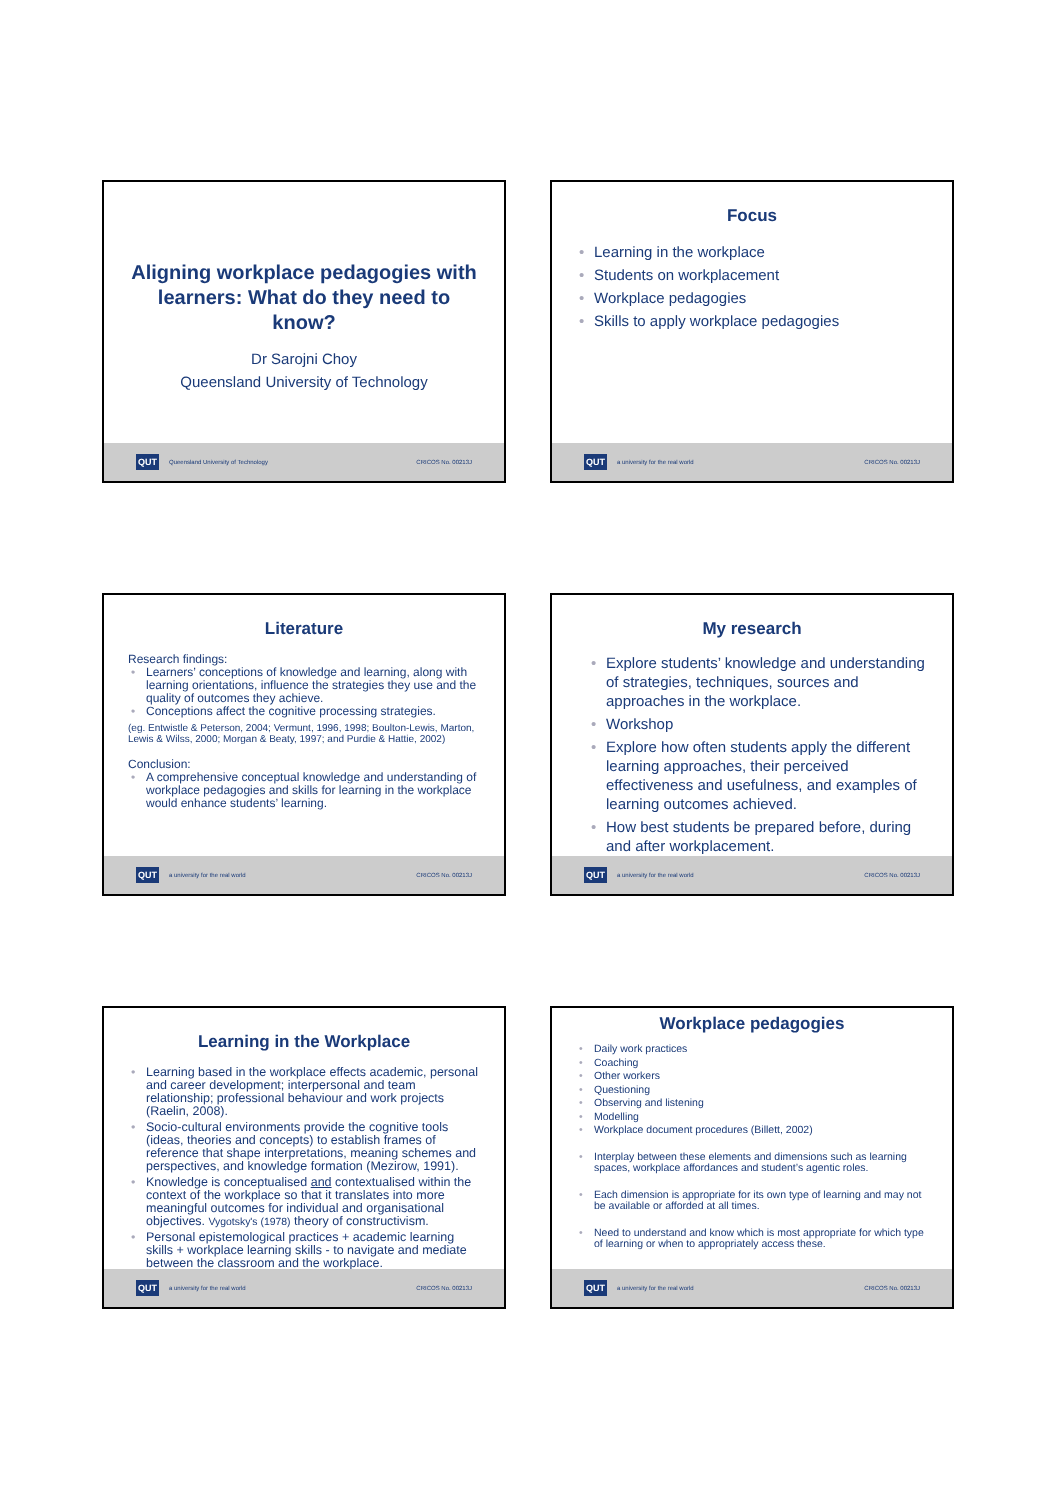Aligning workplace pedagogies with learners: What do they need to know?
Dr Sarojni Choy
Queensland University of Technology
QUT Queensland University of Technology CRICOS No. 00213J
Focus
Learning in the workplace
Students on workplacement
Workplace pedagogies
Skills to apply workplace pedagogies
QUT a university for the real world CRICOS No. 00213J
Literature
Research findings:
Learners’ conceptions of knowledge and learning, along with learning orientations, influence the strategies they use and the quality of outcomes they achieve.
Conceptions affect the cognitive processing strategies.
(eg. Entwistle & Peterson, 2004; Vermunt, 1996, 1998; Boulton-Lewis, Marton, Lewis & Wilss, 2000; Morgan & Beaty, 1997; and Purdie & Hattie, 2002)
Conclusion:
A comprehensive conceptual knowledge and understanding of workplace pedagogies and skills for learning in the workplace would enhance students’ learning.
QUT a university for the real world CRICOS No. 00213J
My research
Explore students’ knowledge and understanding of strategies, techniques, sources and approaches in the workplace.
Workshop
Explore how often students apply the different learning approaches, their perceived effectiveness and usefulness, and examples of learning outcomes achieved.
How best students be prepared before, during and after workplacement.
QUT a university for the real world CRICOS No. 00213J
Learning in the Workplace
Learning based in the workplace effects academic, personal and career development; interpersonal and team relationship; professional behaviour and work projects (Raelin, 2008).
Socio-cultural environments provide the cognitive tools (ideas, theories and concepts) to establish frames of reference that shape interpretations, meaning schemes and perspectives, and knowledge formation (Mezirow, 1991).
Knowledge is conceptualised and contextualised within the context of the workplace so that it translates into more meaningful outcomes for individual and organisational objectives. Vygotsky's (1978) theory of constructivism.
Personal epistemological practices + academic learning skills + workplace learning skills - to navigate and mediate between the classroom and the workplace.
QUT a university for the real world CRICOS No. 00213J
Workplace pedagogies
Daily work practices
Coaching
Other workers
Questioning
Observing and listening
Modelling
Workplace document procedures (Billett, 2002)
Interplay between these elements and dimensions such as learning spaces, workplace affordances and student’s agentic roles.
Each dimension is appropriate for its own type of learning and may not be available or afforded at all times.
Need to understand and know which is most appropriate for which type of learning or when to appropriately access these.
QUT a university for the real world CRICOS No. 00213J